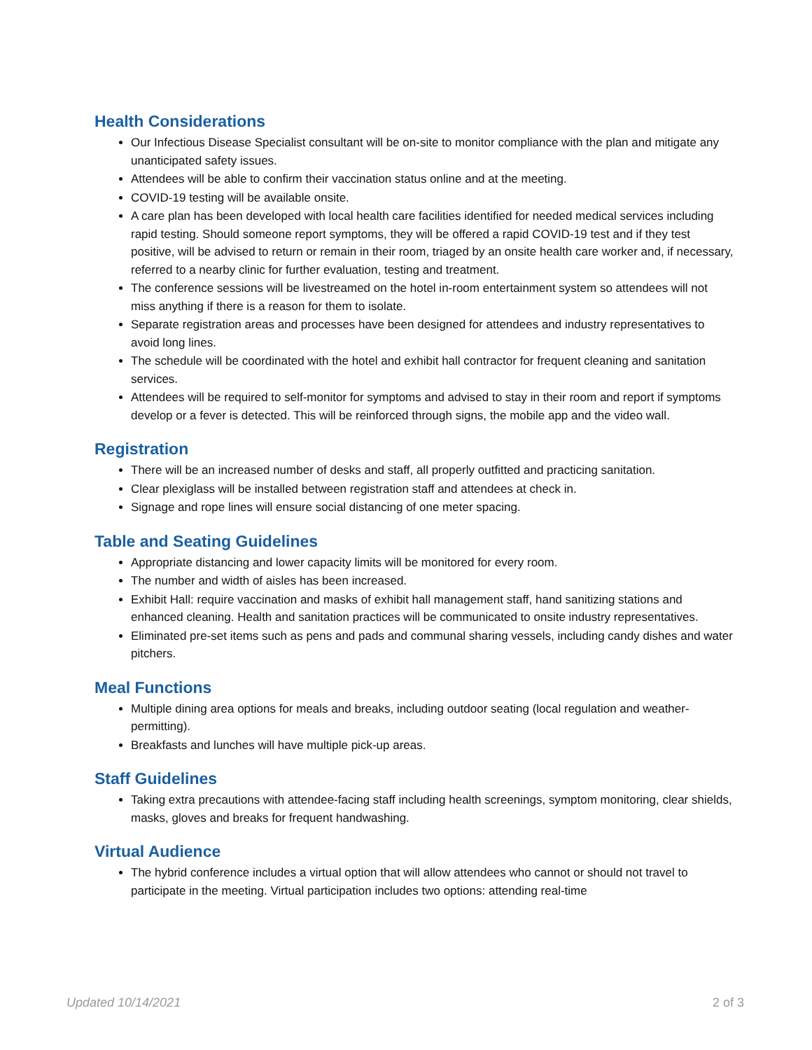Health Considerations
Our Infectious Disease Specialist consultant will be on-site to monitor compliance with the plan and mitigate any unanticipated safety issues.
Attendees will be able to confirm their vaccination status online and at the meeting.
COVID-19 testing will be available onsite.
A care plan has been developed with local health care facilities identified for needed medical services including rapid testing. Should someone report symptoms, they will be offered a rapid COVID-19 test and if they test positive, will be advised to return or remain in their room, triaged by an onsite health care worker and, if necessary, referred to a nearby clinic for further evaluation, testing and treatment.
The conference sessions will be livestreamed on the hotel in-room entertainment system so attendees will not miss anything if there is a reason for them to isolate.
Separate registration areas and processes have been designed for attendees and industry representatives to avoid long lines.
The schedule will be coordinated with the hotel and exhibit hall contractor for frequent cleaning and sanitation services.
Attendees will be required to self-monitor for symptoms and advised to stay in their room and report if symptoms develop or a fever is detected. This will be reinforced through signs, the mobile app and the video wall.
Registration
There will be an increased number of desks and staff, all properly outfitted and practicing sanitation.
Clear plexiglass will be installed between registration staff and attendees at check in.
Signage and rope lines will ensure social distancing of one meter spacing.
Table and Seating Guidelines
Appropriate distancing and lower capacity limits will be monitored for every room.
The number and width of aisles has been increased.
Exhibit Hall: require vaccination and masks of exhibit hall management staff, hand sanitizing stations and enhanced cleaning. Health and sanitation practices will be communicated to onsite industry representatives.
Eliminated pre-set items such as pens and pads and communal sharing vessels, including candy dishes and water pitchers.
Meal Functions
Multiple dining area options for meals and breaks, including outdoor seating (local regulation and weather-permitting).
Breakfasts and lunches will have multiple pick-up areas.
Staff Guidelines
Taking extra precautions with attendee-facing staff including health screenings, symptom monitoring, clear shields, masks, gloves and breaks for frequent handwashing.
Virtual Audience
The hybrid conference includes a virtual option that will allow attendees who cannot or should not travel to participate in the meeting. Virtual participation includes two options: attending real-time
Updated 10/14/2021 2 of 3